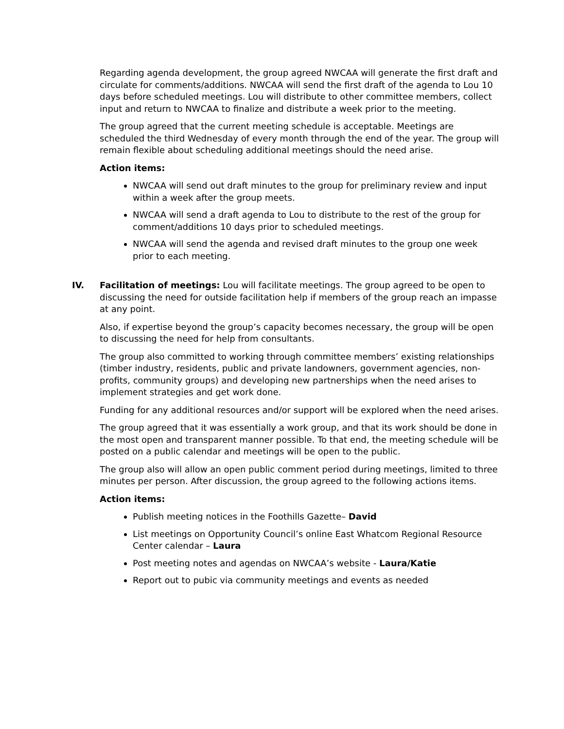Regarding agenda development, the group agreed NWCAA will generate the first draft and circulate for comments/additions. NWCAA will send the first draft of the agenda to Lou 10 days before scheduled meetings. Lou will distribute to other committee members, collect input and return to NWCAA to finalize and distribute a week prior to the meeting.
The group agreed that the current meeting schedule is acceptable. Meetings are scheduled the third Wednesday of every month through the end of the year. The group will remain flexible about scheduling additional meetings should the need arise.
Action items:
NWCAA will send out draft minutes to the group for preliminary review and input within a week after the group meets.
NWCAA will send a draft agenda to Lou to distribute to the rest of the group for comment/additions 10 days prior to scheduled meetings.
NWCAA will send the agenda and revised draft minutes to the group one week prior to each meeting.
IV. Facilitation of meetings: Lou will facilitate meetings. The group agreed to be open to discussing the need for outside facilitation help if members of the group reach an impasse at any point.
Also, if expertise beyond the group’s capacity becomes necessary, the group will be open to discussing the need for help from consultants.
The group also committed to working through committee members’ existing relationships (timber industry, residents, public and private landowners, government agencies, non-profits, community groups) and developing new partnerships when the need arises to implement strategies and get work done.
Funding for any additional resources and/or support will be explored when the need arises.
The group agreed that it was essentially a work group, and that its work should be done in the most open and transparent manner possible. To that end, the meeting schedule will be posted on a public calendar and meetings will be open to the public.
The group also will allow an open public comment period during meetings, limited to three minutes per person. After discussion, the group agreed to the following actions items.
Action items:
Publish meeting notices in the Foothills Gazette– David
List meetings on Opportunity Council’s online East Whatcom Regional Resource Center calendar – Laura
Post meeting notes and agendas on NWCAA’s website - Laura/Katie
Report out to pubic via community meetings and events as needed